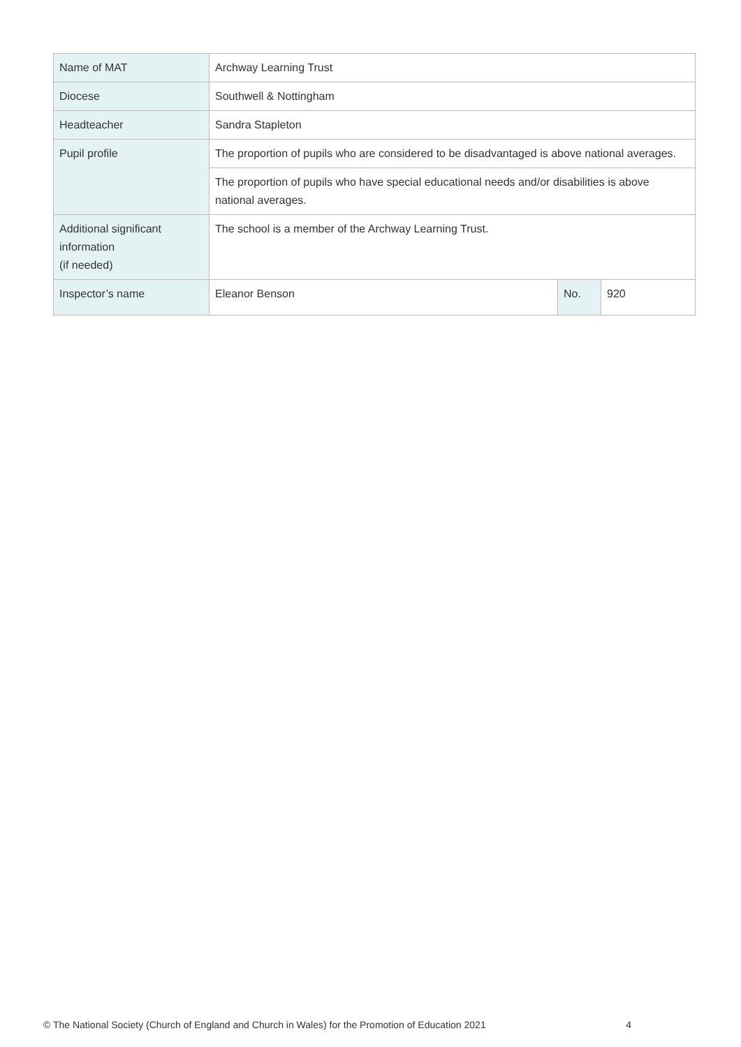| Name of MAT | Archway Learning Trust | | |
| Diocese | Southwell & Nottingham | | |
| Headteacher | Sandra Stapleton | | |
| Pupil profile | The proportion of pupils who are considered to be disadvantaged is above national averages. | | |
| | The proportion of pupils who have special educational needs and/or disabilities is above national averages. | | |
| Additional significant information (if needed) | The school is a member of the Archway Learning Trust. | | |
| Inspector’s name | Eleanor Benson | No. | 920 |
© The National Society (Church of England and Church in Wales) for the Promotion of Education 2021 4